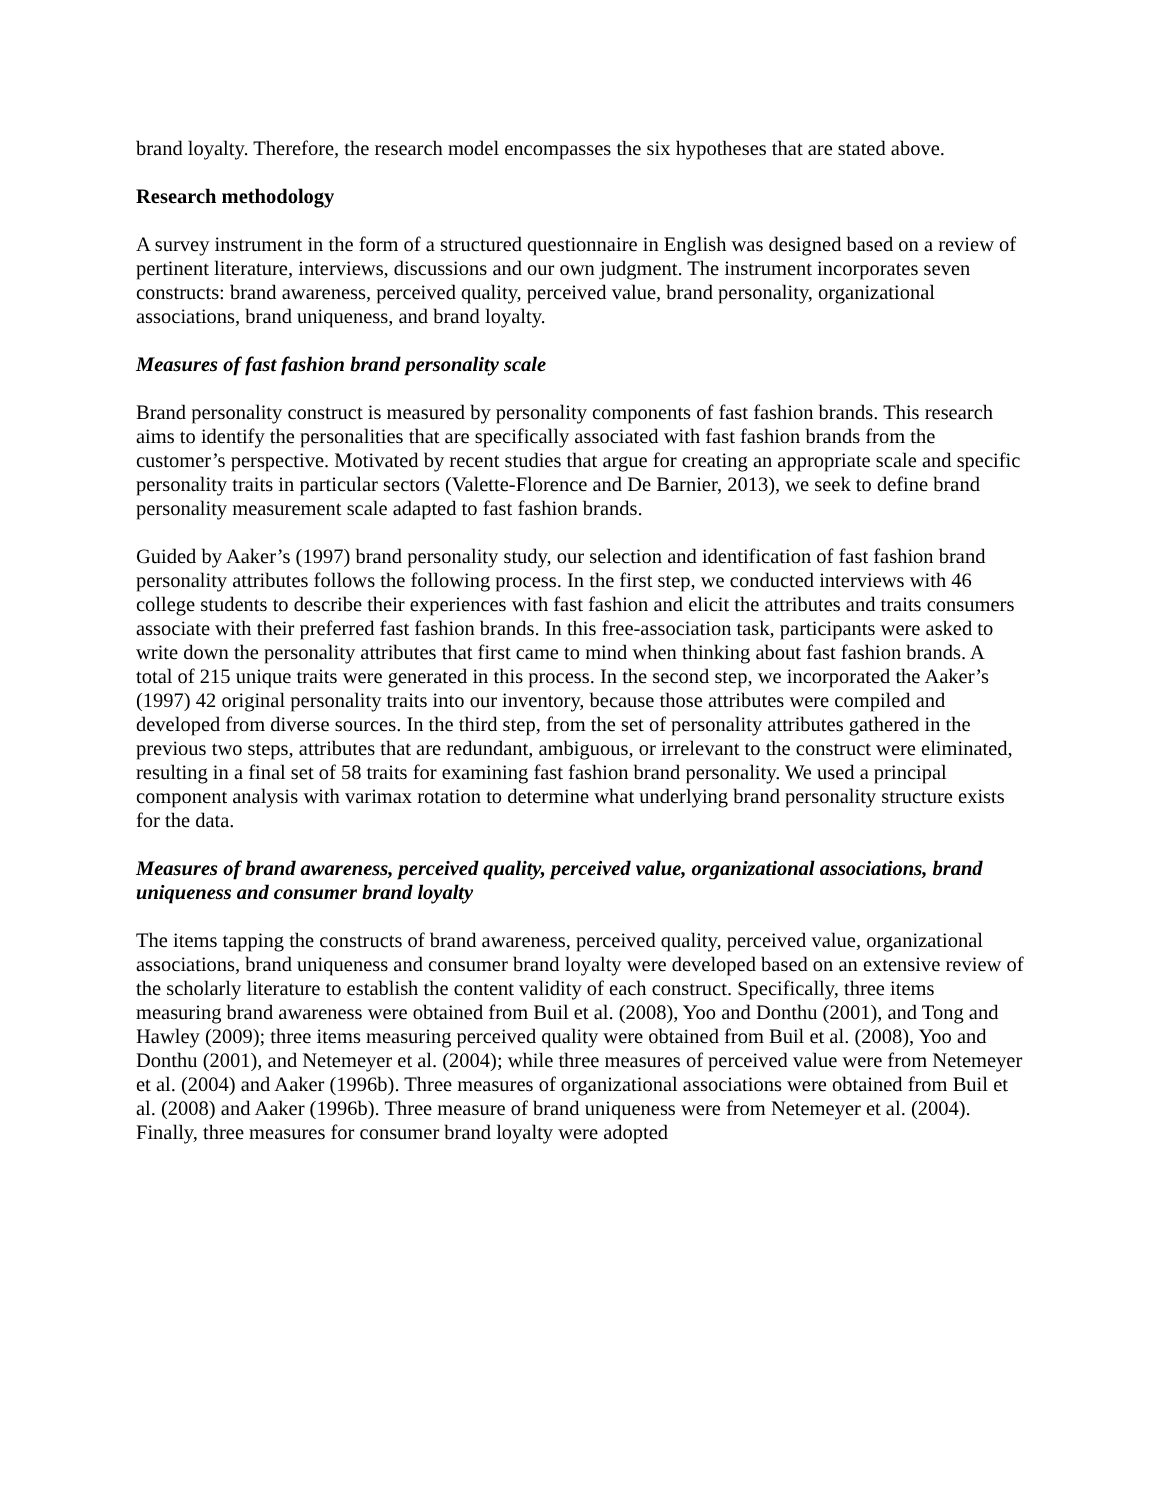brand loyalty. Therefore, the research model encompasses the six hypotheses that are stated above.
Research methodology
A survey instrument in the form of a structured questionnaire in English was designed based on a review of pertinent literature, interviews, discussions and our own judgment. The instrument incorporates seven constructs: brand awareness, perceived quality, perceived value, brand personality, organizational associations, brand uniqueness, and brand loyalty.
Measures of fast fashion brand personality scale
Brand personality construct is measured by personality components of fast fashion brands. This research aims to identify the personalities that are specifically associated with fast fashion brands from the customer’s perspective. Motivated by recent studies that argue for creating an appropriate scale and specific personality traits in particular sectors (Valette-Florence and De Barnier, 2013), we seek to define brand personality measurement scale adapted to fast fashion brands.
Guided by Aaker’s (1997) brand personality study, our selection and identification of fast fashion brand personality attributes follows the following process. In the first step, we conducted interviews with 46 college students to describe their experiences with fast fashion and elicit the attributes and traits consumers associate with their preferred fast fashion brands. In this free-association task, participants were asked to write down the personality attributes that first came to mind when thinking about fast fashion brands. A total of 215 unique traits were generated in this process. In the second step, we incorporated the Aaker’s (1997) 42 original personality traits into our inventory, because those attributes were compiled and developed from diverse sources. In the third step, from the set of personality attributes gathered in the previous two steps, attributes that are redundant, ambiguous, or irrelevant to the construct were eliminated, resulting in a final set of 58 traits for examining fast fashion brand personality. We used a principal component analysis with varimax rotation to determine what underlying brand personality structure exists for the data.
Measures of brand awareness, perceived quality, perceived value, organizational associations, brand uniqueness and consumer brand loyalty
The items tapping the constructs of brand awareness, perceived quality, perceived value, organizational associations, brand uniqueness and consumer brand loyalty were developed based on an extensive review of the scholarly literature to establish the content validity of each construct. Specifically, three items measuring brand awareness were obtained from Buil et al. (2008), Yoo and Donthu (2001), and Tong and Hawley (2009); three items measuring perceived quality were obtained from Buil et al. (2008), Yoo and Donthu (2001), and Netemeyer et al. (2004); while three measures of perceived value were from Netemeyer et al. (2004) and Aaker (1996b). Three measures of organizational associations were obtained from Buil et al. (2008) and Aaker (1996b). Three measure of brand uniqueness were from Netemeyer et al. (2004). Finally, three measures for consumer brand loyalty were adopted